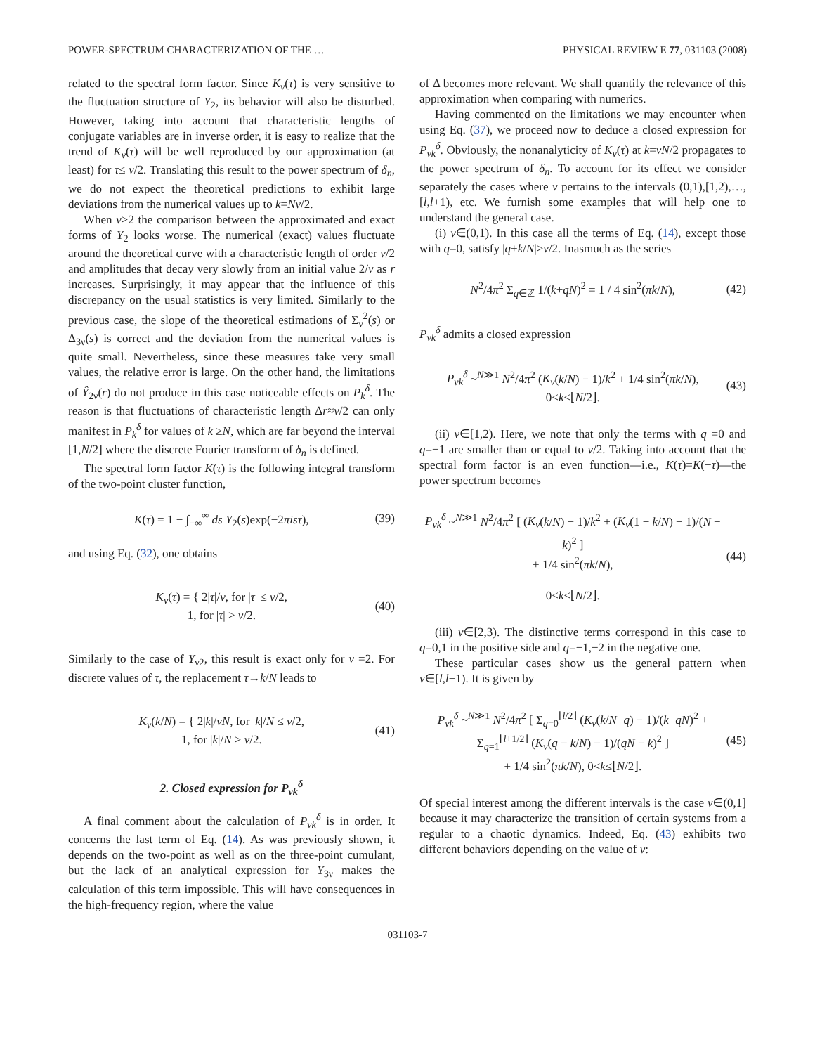POWER-SPECTRUM CHARACTERIZATION OF THE … PHYSICAL REVIEW E 77, 031103 (2008)
related to the spectral form factor. Since K<sub>ν</sub>(τ) is very sensitive to the fluctuation structure of Y<sub>2</sub>, its behavior will also be disturbed. However, taking into account that characteristic lengths of conjugate variables are in inverse order, it is easy to realize that the trend of K<sub>ν</sub>(τ) will be well reproduced by our approximation (at least) for τ≤ ν/2. Translating this result to the power spectrum of δ<sub>n</sub>, we do not expect the theoretical predictions to exhibit large deviations from the numerical values up to k=Nν/2.
When ν>2 the comparison between the approximated and exact forms of Y<sub>2</sub> looks worse. The numerical (exact) values fluctuate around the theoretical curve with a characteristic length of order ν/2 and amplitudes that decay very slowly from an initial value 2/ν as r increases. Surprisingly, it may appear that the influence of this discrepancy on the usual statistics is very limited. Similarly to the previous case, the slope of the theoretical estimations of Σ<sub>ν</sub><sup>2</sup>(s) or Δ<sub>3ν</sub>(s) is correct and the deviation from the numerical values is quite small. Nevertheless, since these measures take very small values, the relative error is large. On the other hand, the limitations of Ŷ<sub>2ν</sub>(r) do not produce in this case noticeable effects on P<sub>k</sub><sup>δ</sup>. The reason is that fluctuations of characteristic length Δr≈ν/2 can only manifest in P<sub>k</sub><sup>δ</sup> for values of k ≥N, which are far beyond the interval [1,N/2] where the discrete Fourier transform of δ<sub>n</sub> is defined.
The spectral form factor K(τ) is the following integral transform of the two-point cluster function,
K(τ) = 1 − ∫<sub>−∞</sub><sup>∞</sup> ds Y<sub>2</sub>(s)exp(−2πisτ), (39)
and using Eq. (32), one obtains
K<sub>ν</sub>(τ) = { 2|τ|/ν, for |τ| ≤ ν/2,
1, for |τ| > ν/2. (40)
Similarly to the case of Y<sub>ν2</sub>, this result is exact only for ν =2. For discrete values of τ, the replacement τ→k/N leads to
K<sub>ν</sub>(k/N) = { 2|k|/νN, for |k|/N ≤ ν/2,
1, for |k|/N > ν/2. (41)
2. Closed expression for P<sub>νk</sub><sup>δ</sup>
A final comment about the calculation of P<sub>νk</sub><sup>δ</sup> is in order. It concerns the last term of Eq. (14). As was previously shown, it depends on the two-point as well as on the three-point cumulant, but the lack of an analytical expression for Y<sub>3ν</sub> makes the calculation of this term impossible. This will have consequences in the high-frequency region, where the value
of Δ becomes more relevant. We shall quantify the relevance of this approximation when comparing with numerics.
Having commented on the limitations we may encounter when using Eq. (37), we proceed now to deduce a closed expression for P<sub>νk</sub><sup>δ</sup>. Obviously, the nonanalyticity of K<sub>ν</sub>(τ) at k=νN/2 propagates to the power spectrum of δ<sub>n</sub>. To account for its effect we consider separately the cases where ν pertains to the intervals (0,1),[1,2),…,[l,l+1), etc. We furnish some examples that will help one to understand the general case.
(i) ν∈(0,1). In this case all the terms of Eq. (14), except those with q=0, satisfy |q+k/N|>ν/2. Inasmuch as the series
N<sup>2</sup>/4π<sup>2</sup> Σ<sub>q∈ℤ</sub> 1/(k+qN)<sup>2</sup> = 1 / 4 sin<sup>2</sup>(πk/N), (42)
P<sub>νk</sub><sup>δ</sup> admits a closed expression
P<sub>νk</sub><sup>δ</sup> ~<sup>N≫1</sup> N<sup>2</sup>/4π<sup>2</sup> (K<sub>ν</sub>(k/N) − 1)/k<sup>2</sup> + 1/4 sin<sup>2</sup>(πk/N), 0<k≤⌊N/2⌋. (43)
(ii) ν∈[1,2). Here, we note that only the terms with q =0 and q=−1 are smaller than or equal to ν/2. Taking into account that the spectral form factor is an even function—i.e., K(τ)=K(−τ)—the power spectrum becomes
P<sub>νk</sub><sup>δ</sup> ~<sup>N≫1</sup> N<sup>2</sup>/4π<sup>2</sup> [ (K<sub>ν</sub>(k/N) − 1)/k<sup>2</sup> + (K<sub>ν</sub>(1 − k/N) − 1)/(N − k)<sup>2</sup> ]
+ 1/4 sin<sup>2</sup>(πk/N),
0<k≤⌊N/2⌋. (44)
(iii) ν∈[2,3). The distinctive terms correspond in this case to q=0,1 in the positive side and q=−1,−2 in the negative one.
These particular cases show us the general pattern when ν∈[l,l+1). It is given by
P<sub>νk</sub><sup>δ</sup> ~<sup>N≫1</sup> N<sup>2</sup>/4π<sup>2</sup> [ Σ<sub>q=0</sub><sup>⌊l/2⌋</sup> (K<sub>ν</sub>(k/N+q) − 1)/(k+qN)<sup>2</sup> + Σ<sub>q=1</sub><sup>⌊l+1/2⌋</sup> (K<sub>ν</sub>(q − k/N) − 1)/(qN − k)<sup>2</sup> ]
+ 1/4 sin<sup>2</sup>(πk/N), 0<k≤⌊N/2⌋. (45)
Of special interest among the different intervals is the case ν∈(0,1] because it may characterize the transition of certain systems from a regular to a chaotic dynamics. Indeed, Eq. (43) exhibits two different behaviors depending on the value of ν:
031103-7